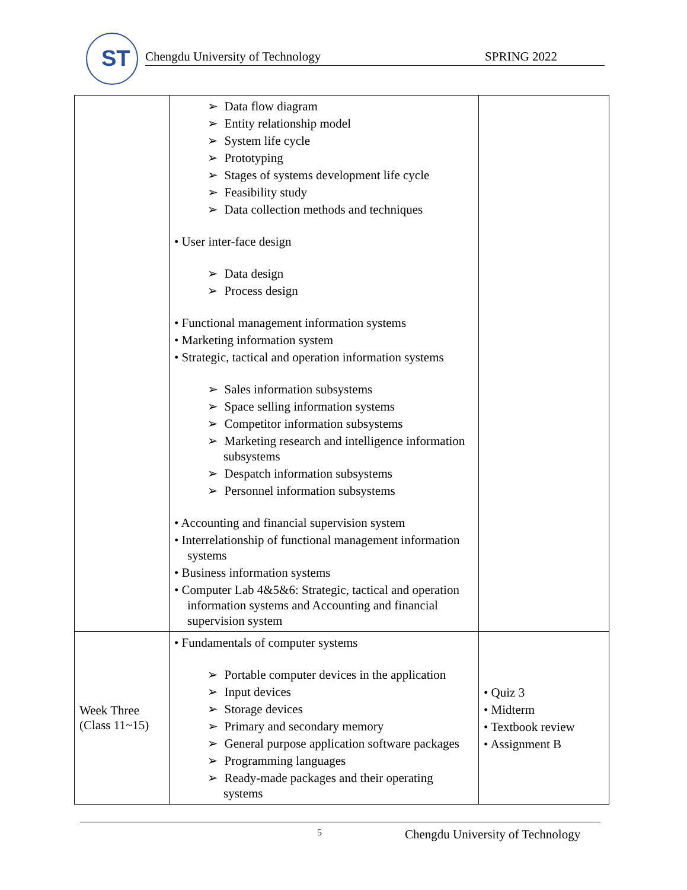ST
Chengdu University of Technology SPRING 2022
| | ➢ Data flow diagram ➢ Entity relationship model ➢ System life cycle ➢ Prototyping ➢ Stages of systems development life cycle ➢ Feasibility study ➢ Data collection methods and techniques • User inter-face design ➢ Data design ➢ Process design • Functional management information systems • Marketing information system • Strategic, tactical and operation information systems ➢ Sales information subsystems ➢ Space selling information systems ➢ Competitor information subsystems ➢ Marketing research and intelligence information subsystems ➢ Despatch information subsystems ➢ Personnel information subsystems • Accounting and financial supervision system • Interrelationship of functional management information systems • Business information systems • Computer Lab 4&5&6: Strategic, tactical and operation information systems and Accounting and financial supervision system | |
| Week Three (Class 11~15) | • Fundamentals of computer systems ➢ Portable computer devices in the application ➢ Input devices ➢ Storage devices ➢ Primary and secondary memory ➢ General purpose application software packages ➢ Programming languages ➢ Ready-made packages and their operating systems | • Quiz 3 • Midterm • Textbook review • Assignment B |
5 Chengdu University of Technology